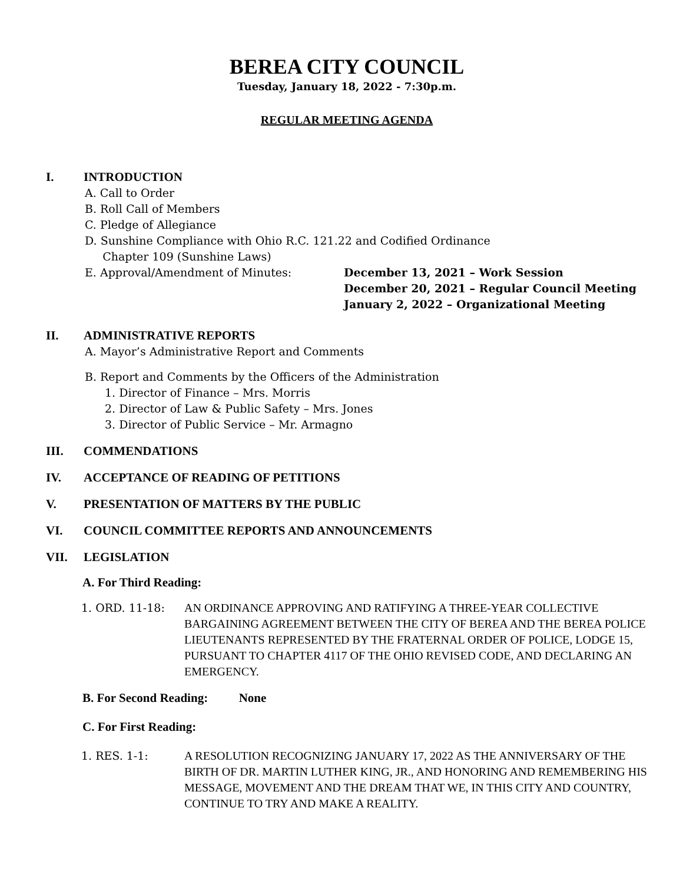BEREA CITY COUNCIL
Tuesday, January 18, 2022 - 7:30p.m.
REGULAR MEETING AGENDA
I. INTRODUCTION
A. Call to Order
B. Roll Call of Members
C. Pledge of Allegiance
D. Sunshine Compliance with Ohio R.C. 121.22 and Codified Ordinance
Chapter 109 (Sunshine Laws)
E. Approval/Amendment of Minutes: December 13, 2021 – Work Session
December 20, 2021 – Regular Council Meeting
January 2, 2022 – Organizational Meeting
II. ADMINISTRATIVE REPORTS
A. Mayor’s Administrative Report and Comments
B. Report and Comments by the Officers of the Administration
1. Director of Finance – Mrs. Morris
2. Director of Law & Public Safety – Mrs. Jones
3. Director of Public Service – Mr. Armagno
III. COMMENDATIONS
IV. ACCEPTANCE OF READING OF PETITIONS
V. PRESENTATION OF MATTERS BY THE PUBLIC
VI. COUNCIL COMMITTEE REPORTS AND ANNOUNCEMENTS
VII. LEGISLATION
A. For Third Reading:
1. ORD. 11-18: AN ORDINANCE APPROVING AND RATIFYING A THREE-YEAR COLLECTIVE BARGAINING AGREEMENT BETWEEN THE CITY OF BEREA AND THE BEREA POLICE LIEUTENANTS REPRESENTED BY THE FRATERNAL ORDER OF POLICE, LODGE 15, PURSUANT TO CHAPTER 4117 OF THE OHIO REVISED CODE, AND DECLARING AN EMERGENCY.
B. For Second Reading: None
C. For First Reading:
1. RES. 1-1: A RESOLUTION RECOGNIZING JANUARY 17, 2022 AS THE ANNIVERSARY OF THE BIRTH OF DR. MARTIN LUTHER KING, JR., AND HONORING AND REMEMBERING HIS MESSAGE, MOVEMENT AND THE DREAM THAT WE, IN THIS CITY AND COUNTRY, CONTINUE TO TRY AND MAKE A REALITY.